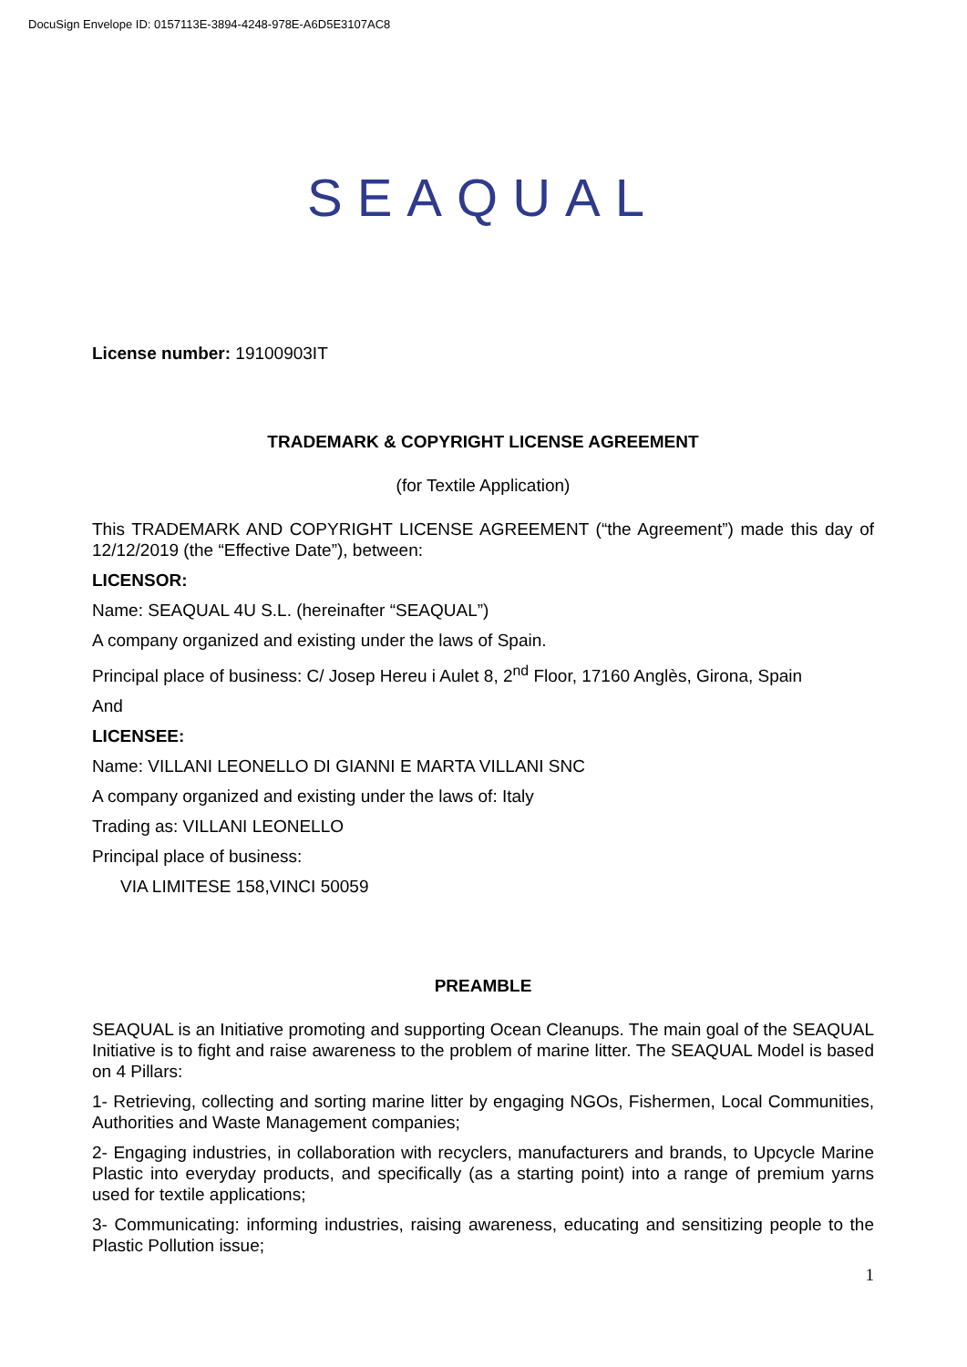DocuSign Envelope ID: 0157113E-3894-4248-978E-A6D5E3107AC8
SEAQUAL
License number: 19100903IT
TRADEMARK & COPYRIGHT LICENSE AGREEMENT
(for Textile Application)
This TRADEMARK AND COPYRIGHT LICENSE AGREEMENT (“the Agreement”) made this day of 12/12/2019 (the “Effective Date”), between:
LICENSOR:
Name: SEAQUAL 4U S.L. (hereinafter “SEAQUAL”)
A company organized and existing under the laws of Spain.
Principal place of business: C/ Josep Hereu i Aulet 8, 2<sup>nd</sup> Floor, 17160 Anglès, Girona, Spain
And
LICENSEE:
Name: VILLANI LEONELLO DI GIANNI E MARTA VILLANI SNC
A company organized and existing under the laws of: Italy
Trading as: VILLANI LEONELLO
Principal place of business:
VIA LIMITESE 158,VINCI 50059
PREAMBLE
SEAQUAL is an Initiative promoting and supporting Ocean Cleanups. The main goal of the SEAQUAL Initiative is to fight and raise awareness to the problem of marine litter. The SEAQUAL Model is based on 4 Pillars:
1- Retrieving, collecting and sorting marine litter by engaging NGOs, Fishermen, Local Communities, Authorities and Waste Management companies;
2- Engaging industries, in collaboration with recyclers, manufacturers and brands, to Upcycle Marine Plastic into everyday products, and specifically (as a starting point) into a range of premium yarns used for textile applications;
3- Communicating: informing industries, raising awareness, educating and sensitizing people to the Plastic Pollution issue;
1